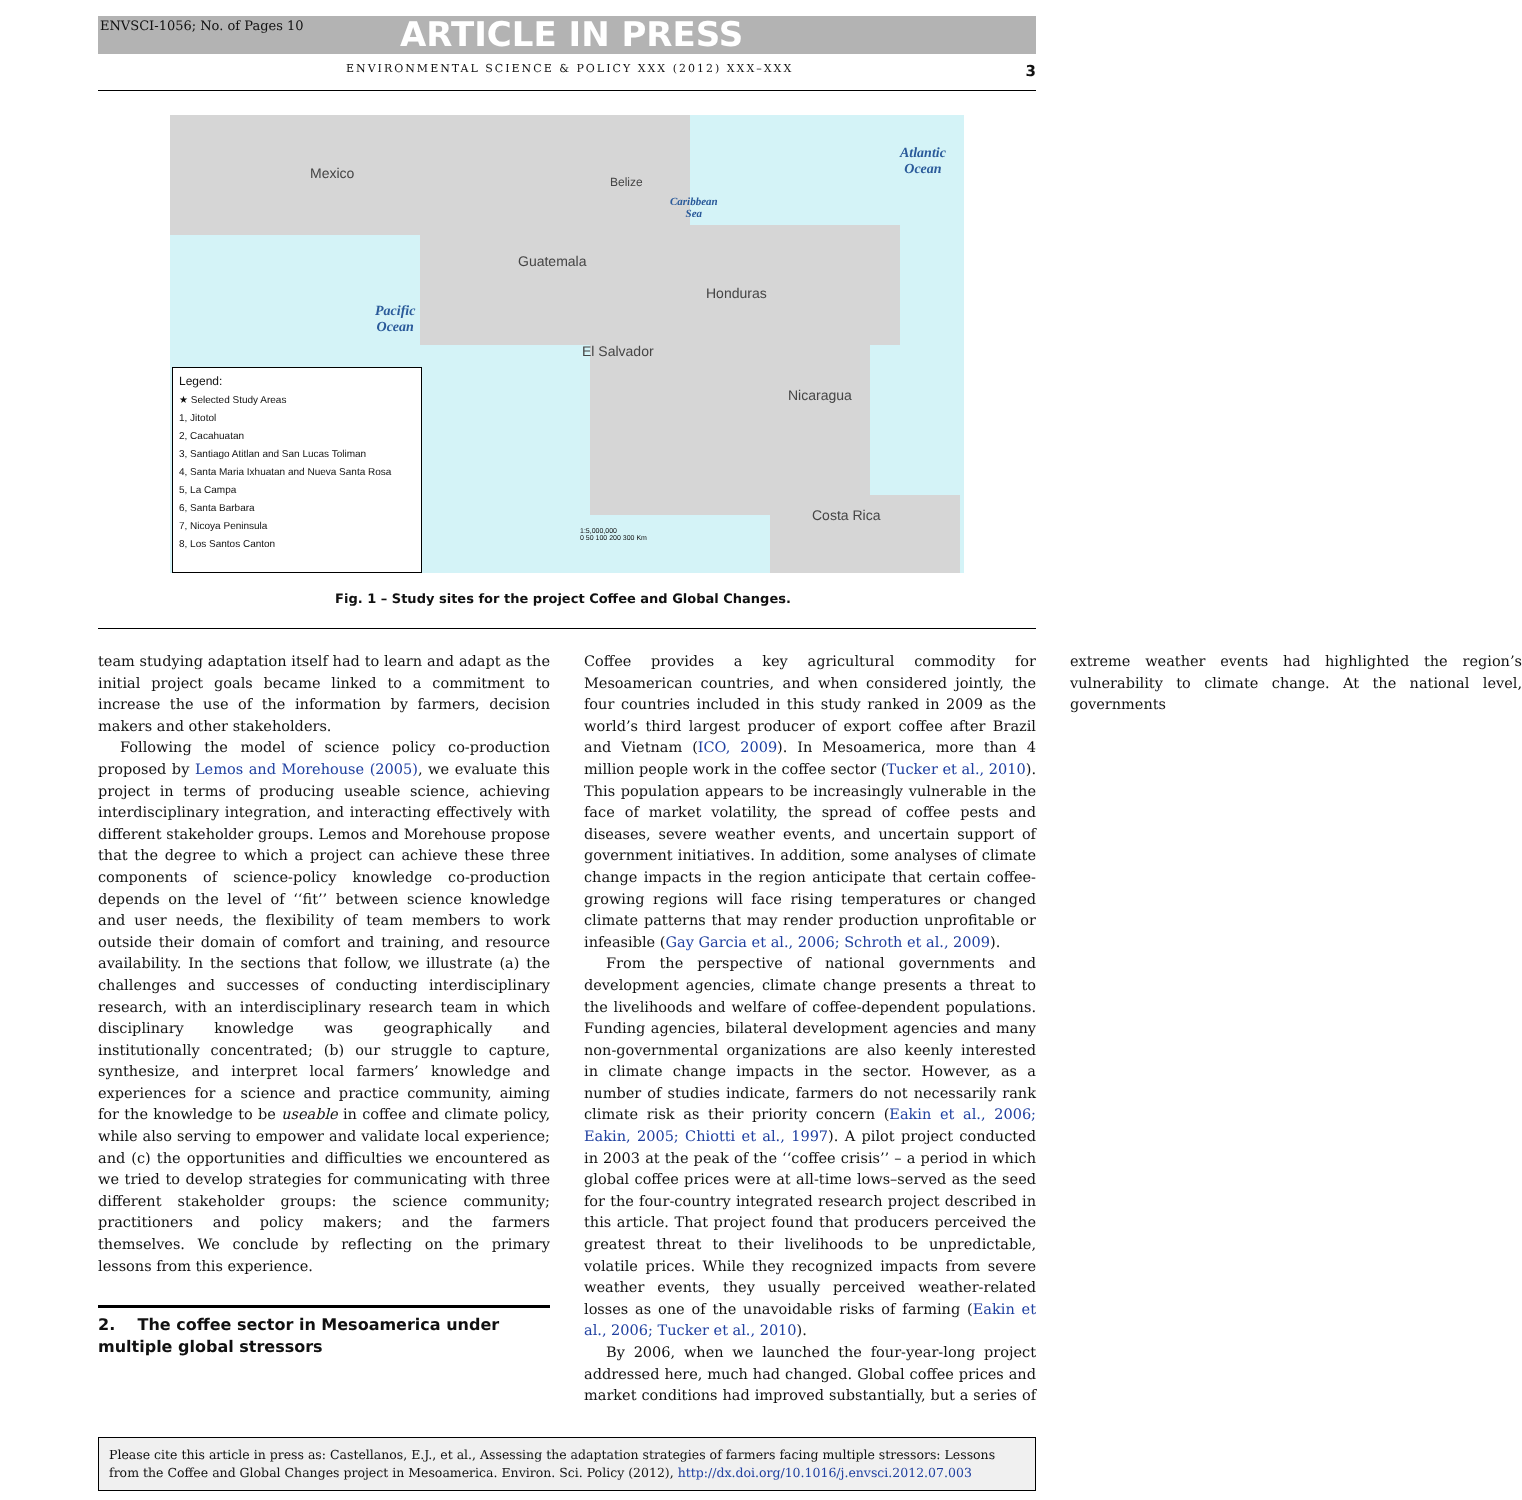ENVSCI-1056; No. of Pages 10 ARTICLE IN PRESS
ENVIRONMENTAL SCIENCE & POLICY XXX (2012) XXX–XXX 3
Mexico
Guatemala
Honduras
El Salvador
Nicaragua
Costa Rica
Belize
Atlantic
Ocean
Caribbean
Sea
Pacific
Ocean
Legend:
★ Selected Study Areas
1, Jitotol
2, Cacahuatan
3, Santiago Atitlan and San Lucas Toliman
4, Santa Maria Ixhuatan and Nueva Santa Rosa
5, La Campa
6, Santa Barbara
7, Nicoya Peninsula
8, Los Santos Canton
1:5,000,000
0 50 100 200 300 Km
Fig. 1 – Study sites for the project Coffee and Global Changes.
team studying adaptation itself had to learn and adapt as the initial project goals became linked to a commitment to increase the use of the information by farmers, decision makers and other stakeholders.
Following the model of science policy co-production proposed by Lemos and Morehouse (2005), we evaluate this project in terms of producing useable science, achieving interdisciplinary integration, and interacting effectively with different stakeholder groups. Lemos and Morehouse propose that the degree to which a project can achieve these three components of science-policy knowledge co-production depends on the level of ‘‘fit’’ between science knowledge and user needs, the flexibility of team members to work outside their domain of comfort and training, and resource availability. In the sections that follow, we illustrate (a) the challenges and successes of conducting interdisciplinary research, with an interdisciplinary research team in which disciplinary knowledge was geographically and institutionally concentrated; (b) our struggle to capture, synthesize, and interpret local farmers’ knowledge and experiences for a science and practice community, aiming for the knowledge to be useable in coffee and climate policy, while also serving to empower and validate local experience; and (c) the opportunities and difficulties we encountered as we tried to develop strategies for communicating with three different stakeholder groups: the science community; practitioners and policy makers; and the farmers themselves. We conclude by reflecting on the primary lessons from this experience.
2. The coffee sector in Mesoamerica under multiple global stressors
Coffee provides a key agricultural commodity for Mesoamerican countries, and when considered jointly, the four countries included in this study ranked in 2009 as the world’s third largest producer of export coffee after Brazil and Vietnam (ICO, 2009). In Mesoamerica, more than 4 million people work in the coffee sector (Tucker et al., 2010). This population appears to be increasingly vulnerable in the face of market volatility, the spread of coffee pests and diseases, severe weather events, and uncertain support of government initiatives. In addition, some analyses of climate change impacts in the region anticipate that certain coffee-growing regions will face rising temperatures or changed climate patterns that may render production unprofitable or infeasible (Gay Garcia et al., 2006; Schroth et al., 2009).
From the perspective of national governments and development agencies, climate change presents a threat to the livelihoods and welfare of coffee-dependent populations. Funding agencies, bilateral development agencies and many non-governmental organizations are also keenly interested in climate change impacts in the sector. However, as a number of studies indicate, farmers do not necessarily rank climate risk as their priority concern (Eakin et al., 2006; Eakin, 2005; Chiotti et al., 1997). A pilot project conducted in 2003 at the peak of the ‘‘coffee crisis’’ – a period in which global coffee prices were at all-time lows–served as the seed for the four-country integrated research project described in this article. That project found that producers perceived the greatest threat to their livelihoods to be unpredictable, volatile prices. While they recognized impacts from severe weather events, they usually perceived weather-related losses as one of the unavoidable risks of farming (Eakin et al., 2006; Tucker et al., 2010).
By 2006, when we launched the four-year-long project addressed here, much had changed. Global coffee prices and market conditions had improved substantially, but a series of extreme weather events had highlighted the region’s vulnerability to climate change. At the national level, governments
Please cite this article in press as: Castellanos, E.J., et al., Assessing the adaptation strategies of farmers facing multiple stressors: Lessons from the Coffee and Global Changes project in Mesoamerica. Environ. Sci. Policy (2012), http://dx.doi.org/10.1016/j.envsci.2012.07.003